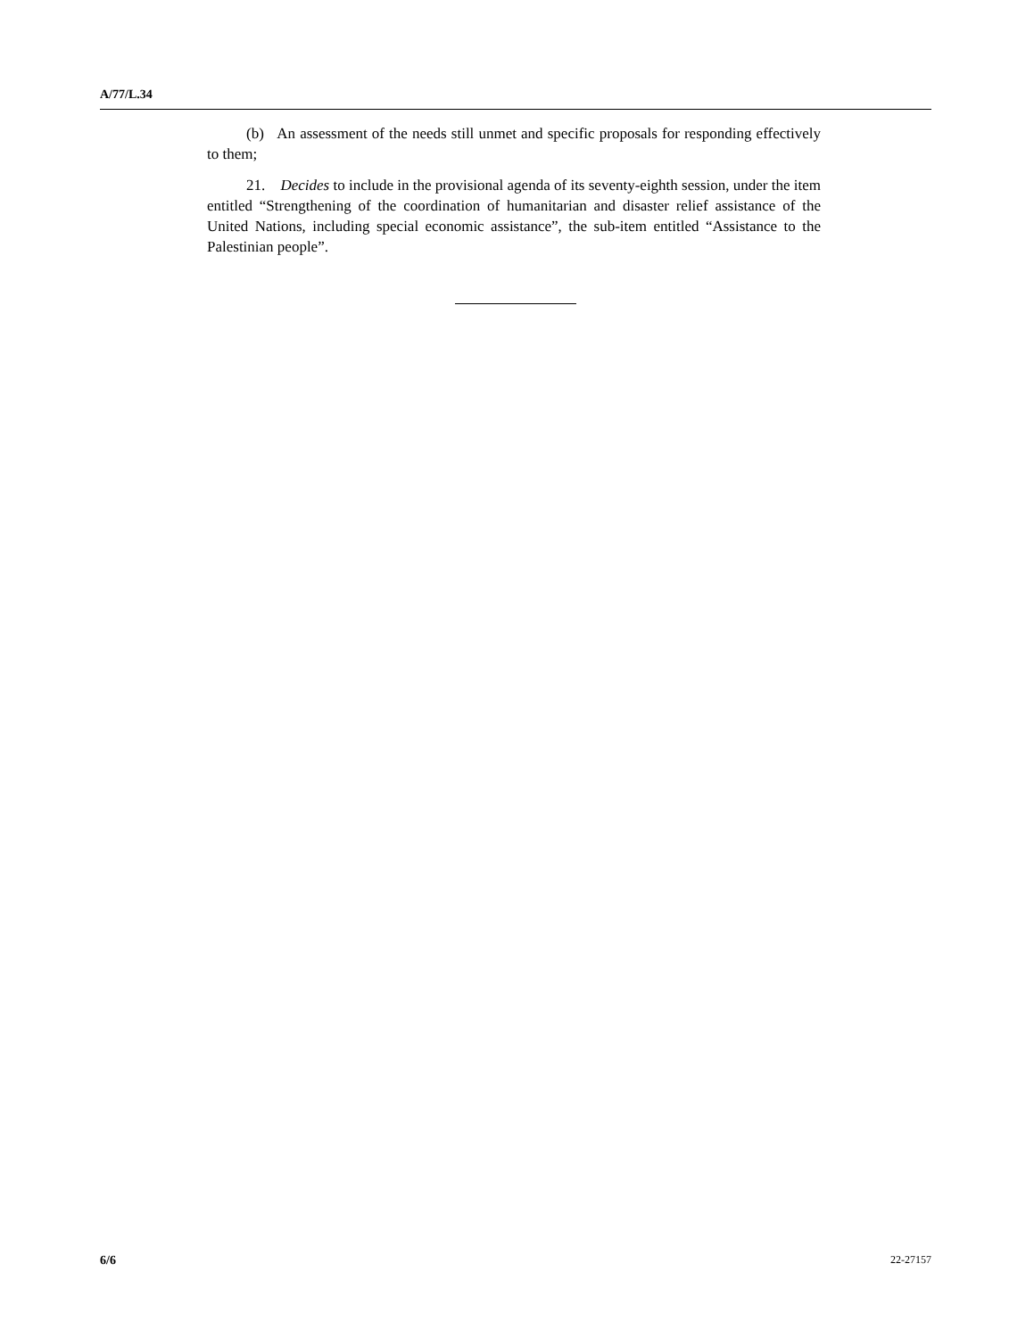A/77/L.34
(b) An assessment of the needs still unmet and specific proposals for responding effectively to them;
21. Decides to include in the provisional agenda of its seventy-eighth session, under the item entitled “Strengthening of the coordination of humanitarian and disaster relief assistance of the United Nations, including special economic assistance”, the sub-item entitled “Assistance to the Palestinian people”.
6/6 22-27157